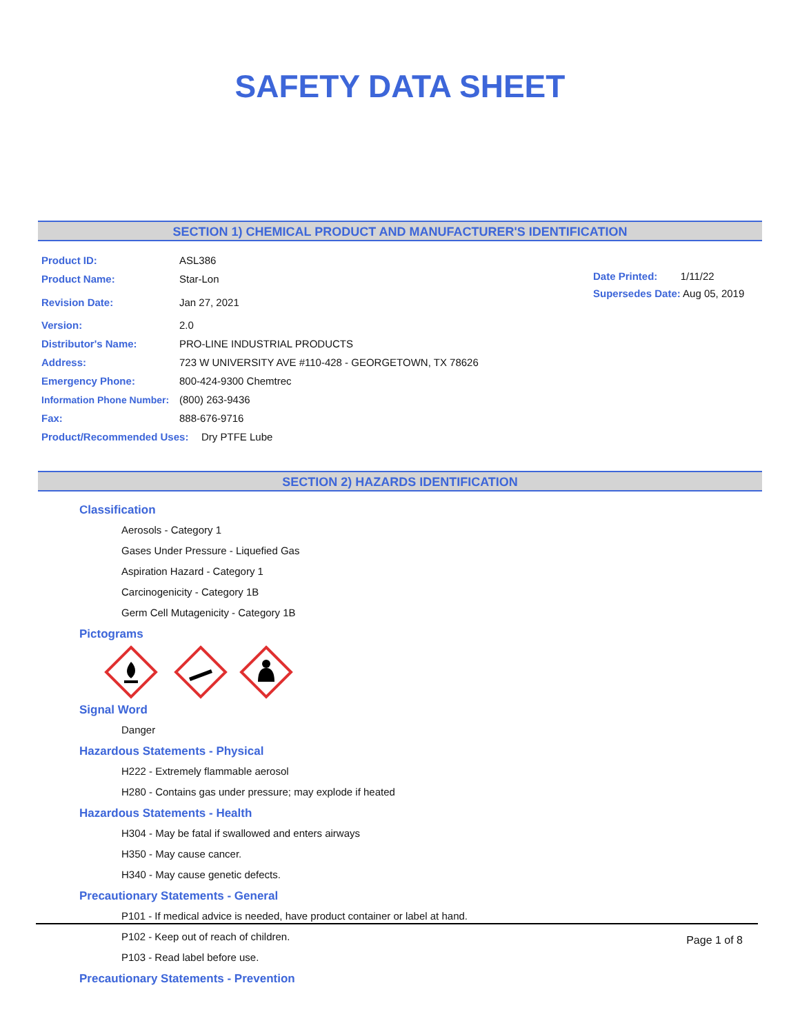SAFETY DATA SHEET
SECTION 1) CHEMICAL PRODUCT AND MANUFACTURER'S IDENTIFICATION
Product ID: ASL386
Product Name: Star-Lon
Revision Date: Jan 27, 2021
Version: 2.0
Distributor's Name: PRO-LINE INDUSTRIAL PRODUCTS
Address: 723 W UNIVERSITY AVE #110-428 - GEORGETOWN, TX 78626
Emergency Phone: 800-424-9300 Chemtrec
Information Phone Number: (800) 263-9436
Fax: 888-676-9716
Product/Recommended Uses: Dry PTFE Lube
Date Printed: 1/11/22
Supersedes Date: Aug 05, 2019
SECTION 2) HAZARDS IDENTIFICATION
Classification
Aerosols - Category 1
Gases Under Pressure - Liquefied Gas
Aspiration Hazard - Category 1
Carcinogenicity - Category 1B
Germ Cell Mutagenicity - Category 1B
Pictograms
Signal Word
Danger
Hazardous Statements - Physical
H222 - Extremely flammable aerosol
H280 - Contains gas under pressure; may explode if heated
Hazardous Statements - Health
H304 - May be fatal if swallowed and enters airways
H350 - May cause cancer.
H340 - May cause genetic defects.
Precautionary Statements - General
P101 - If medical advice is needed, have product container or label at hand.
P102 - Keep out of reach of children.
P103 - Read label before use.
Precautionary Statements - Prevention
Page 1 of 8